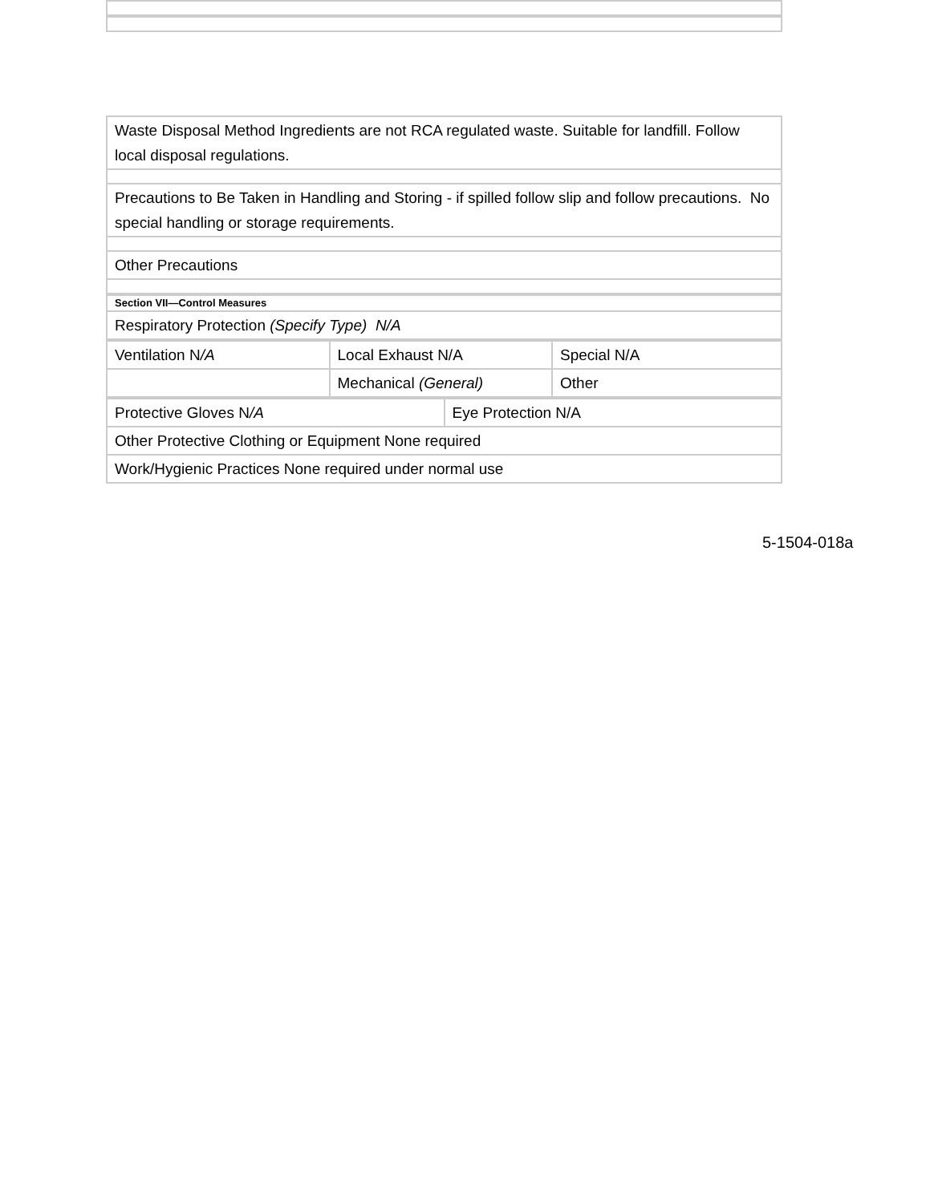| Waste Disposal Method Ingredients are not RCA regulated waste. Suitable for landfill. Follow local disposal regulations. |
| Precautions to Be Taken in Handling and Storing - if spilled follow slip and follow precautions. No special handling or storage requirements. |
| Other Precautions |
| Section VII—Control Measures |
| Respiratory Protection (Specify Type) N/A |
| Ventilation N /A | Local Exhaust N/A | Special N/A |
| | Mechanical (General) | Other |
| Protective Gloves N /A | Eye Protection N/A |
| Other Protective Clothing or Equipment None required | |
| Work/Hygienic Practices None required under normal use | |
5-1504-018a